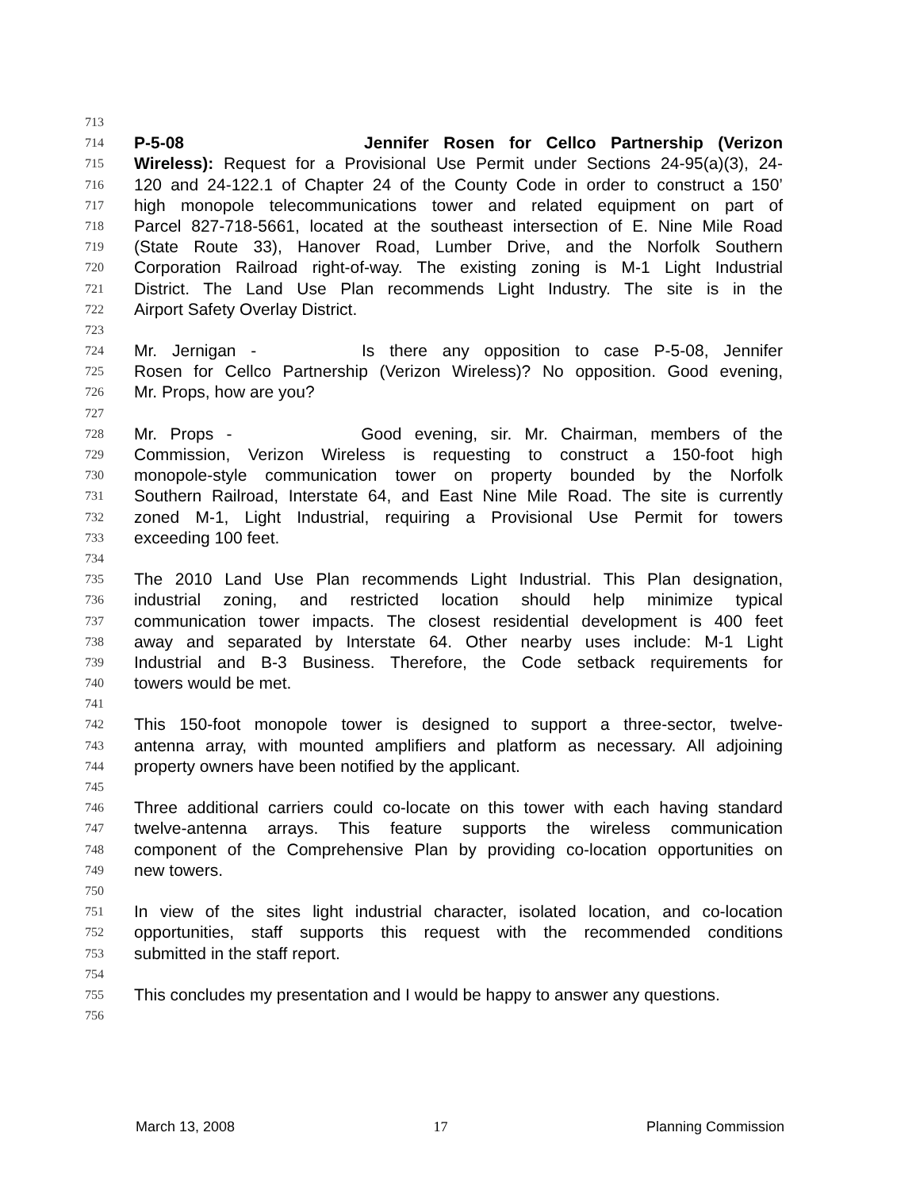713
714 P-5-08 Jennifer Rosen for Cellco Partnership (Verizon
715 Wireless): Request for a Provisional Use Permit under Sections 24-95(a)(3), 24-
716 120 and 24-122.1 of Chapter 24 of the County Code in order to construct a 150’
717 high monopole telecommunications tower and related equipment on part of
718 Parcel 827-718-5661, located at the southeast intersection of E. Nine Mile Road
719 (State Route 33), Hanover Road, Lumber Drive, and the Norfolk Southern
720 Corporation Railroad right-of-way. The existing zoning is M-1 Light Industrial
721 District. The Land Use Plan recommends Light Industry. The site is in the
722 Airport Safety Overlay District.
723
724 Mr. Jernigan - Is there any opposition to case P-5-08, Jennifer
725 Rosen for Cellco Partnership (Verizon Wireless)? No opposition. Good evening,
726 Mr. Props, how are you?
727
728 Mr. Props - Good evening, sir. Mr. Chairman, members of the
729 Commission, Verizon Wireless is requesting to construct a 150-foot high
730 monopole-style communication tower on property bounded by the Norfolk
731 Southern Railroad, Interstate 64, and East Nine Mile Road. The site is currently
732 zoned M-1, Light Industrial, requiring a Provisional Use Permit for towers
733 exceeding 100 feet.
734
735 The 2010 Land Use Plan recommends Light Industrial. This Plan designation,
736 industrial zoning, and restricted location should help minimize typical
737 communication tower impacts. The closest residential development is 400 feet
738 away and separated by Interstate 64. Other nearby uses include: M-1 Light
739 Industrial and B-3 Business. Therefore, the Code setback requirements for
740 towers would be met.
741
742 This 150-foot monopole tower is designed to support a three-sector, twelve-
743 antenna array, with mounted amplifiers and platform as necessary. All adjoining
744 property owners have been notified by the applicant.
745
746 Three additional carriers could co-locate on this tower with each having standard
747 twelve-antenna arrays. This feature supports the wireless communication
748 component of the Comprehensive Plan by providing co-location opportunities on
749 new towers.
750
751 In view of the sites light industrial character, isolated location, and co-location
752 opportunities, staff supports this request with the recommended conditions
753 submitted in the staff report.
754
755 This concludes my presentation and I would be happy to answer any questions.
756
March 13, 2008 17 Planning Commission